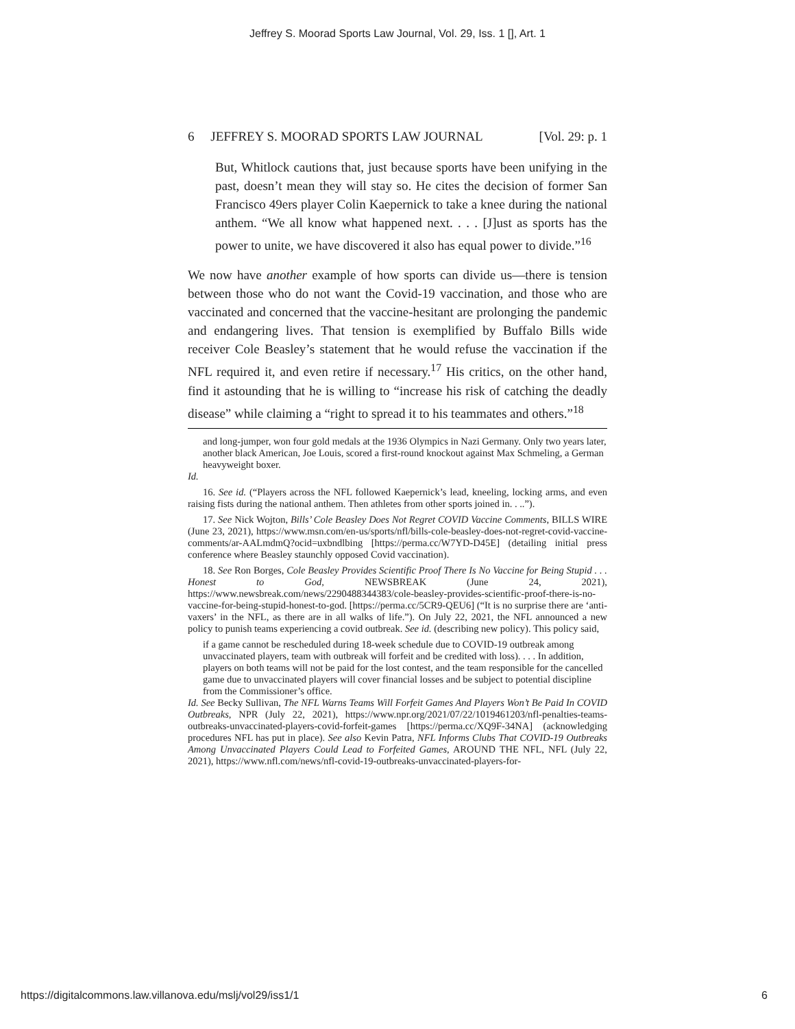Jeffrey S. Moorad Sports Law Journal, Vol. 29, Iss. 1 [], Art. 1
6 JEFFREY S. MOORAD SPORTS LAW JOURNAL [Vol. 29: p. 1
But, Whitlock cautions that, just because sports have been unifying in the past, doesn’t mean they will stay so. He cites the decision of former San Francisco 49ers player Colin Kaepernick to take a knee during the national anthem. “We all know what happened next. . . . [J]ust as sports has the power to unite, we have discovered it also has equal power to divide.”<sup>16</sup>
We now have another example of how sports can divide us—there is tension between those who do not want the Covid-19 vaccination, and those who are vaccinated and concerned that the vaccine-hesitant are prolonging the pandemic and endangering lives. That tension is exemplified by Buffalo Bills wide receiver Cole Beasley’s statement that he would refuse the vaccination if the NFL required it, and even retire if necessary.<sup>17</sup> His critics, on the other hand, find it astounding that he is willing to “increase his risk of catching the deadly disease” while claiming a “right to spread it to his teammates and others.”<sup>18</sup>
and long-jumper, won four gold medals at the 1936 Olympics in Nazi Germany. Only two years later, another black American, Joe Louis, scored a first-round knockout against Max Schmeling, a German heavyweight boxer.
Id.
16. See id. (“Players across the NFL followed Kaepernick’s lead, kneeling, locking arms, and even raising fists during the national anthem. Then athletes from other sports joined in. . ..”).
17. See Nick Wojton, Bills’ Cole Beasley Does Not Regret COVID Vaccine Comments, BILLS WIRE (June 23, 2021), https://www.msn.com/en-us/sports/nfl/bills-cole-beasley-does-not-regret-covid-vaccine-comments/ar-AALmdmQ?ocid=uxbndlbing [https://perma.cc/W7YD-D45E] (detailing initial press conference where Beasley staunchly opposed Covid vaccination).
18. See Ron Borges, Cole Beasley Provides Scientific Proof There Is No Vaccine for Being Stupid . . . Honest to God, NEWSBREAK (June 24, 2021), https://www.newsbreak.com/news/2290488344383/cole-beasley-provides-scientific-proof-there-is-no-vaccine-for-being-stupid-honest-to-god. [https://perma.cc/5CR9-QEU6] (“It is no surprise there are ‘anti-vaxers’ in the NFL, as there are in all walks of life.”). On July 22, 2021, the NFL announced a new policy to punish teams experiencing a covid outbreak. See id. (describing new policy). This policy said,
if a game cannot be rescheduled during 18-week schedule due to COVID-19 outbreak among unvaccinated players, team with outbreak will forfeit and be credited with loss). . . . In addition, players on both teams will not be paid for the lost contest, and the team responsible for the cancelled game due to unvaccinated players will cover financial losses and be subject to potential discipline from the Commissioner’s office.
Id. See Becky Sullivan, The NFL Warns Teams Will Forfeit Games And Players Won’t Be Paid In COVID Outbreaks, NPR (July 22, 2021), https://www.npr.org/2021/07/22/1019461203/nfl-penalties-teams-outbreaks-unvaccinated-players-covid-forfeit-games [https://perma.cc/XQ9F-34NA] (acknowledging procedures NFL has put in place). See also Kevin Patra, NFL Informs Clubs That COVID-19 Outbreaks Among Unvaccinated Players Could Lead to Forfeited Games, AROUND THE NFL, NFL (July 22, 2021), https://www.nfl.com/news/nfl-covid-19-outbreaks-unvaccinated-players-for-
https://digitalcommons.law.villanova.edu/mslj/vol29/iss1/1 6